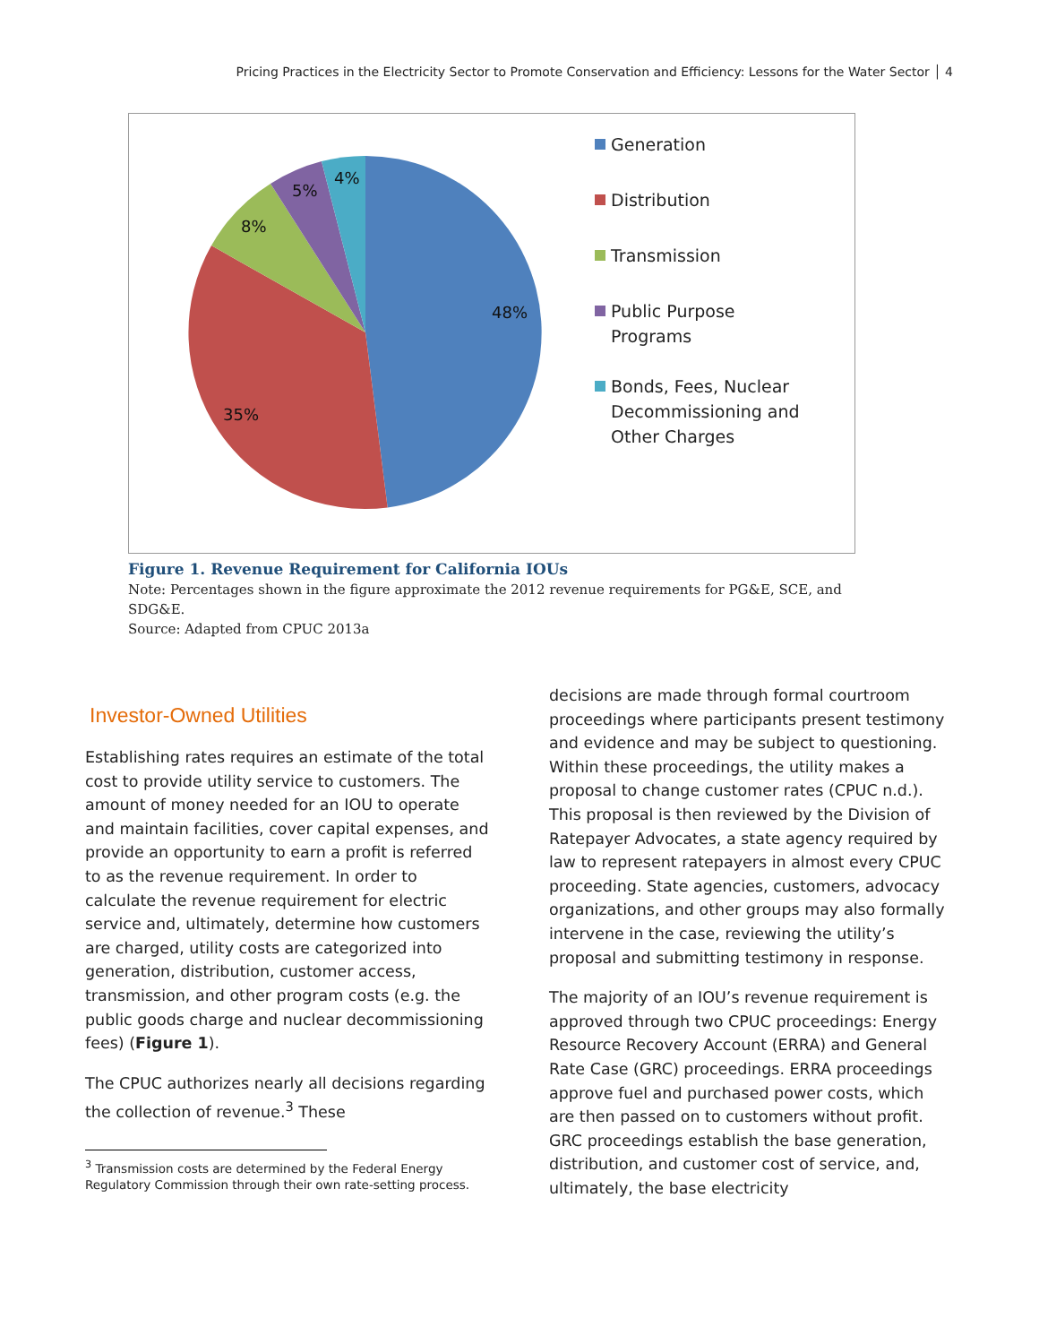Pricing Practices in the Electricity Sector to Promote Conservation and Efficiency: Lessons for the Water Sector │ 4
48%
35%
8%
5%
4%
Generation
Distribution
Transmission
Public Purpose
Programs
Bonds, Fees, Nuclear
Decommissioning and
Other Charges
Figure 1. Revenue Requirement for California IOUs
Note: Percentages shown in the figure approximate the 2012 revenue requirements for PG&E, SCE, and SDG&E.
Source: Adapted from CPUC 2013a
Investor-Owned Utilities
Establishing rates requires an estimate of the total cost to provide utility service to customers. The amount of money needed for an IOU to operate and maintain facilities, cover capital expenses, and provide an opportunity to earn a profit is referred to as the revenue requirement. In order to calculate the revenue requirement for electric service and, ultimately, determine how customers are charged, utility costs are categorized into generation, distribution, customer access, transmission, and other program costs (e.g. the public goods charge and nuclear decommissioning fees) (Figure 1).
The CPUC authorizes nearly all decisions regarding the collection of revenue.<sup>3</sup> These
<sup>3</sup> Transmission costs are determined by the Federal Energy Regulatory Commission through their own rate-setting process.
decisions are made through formal courtroom proceedings where participants present testimony and evidence and may be subject to questioning. Within these proceedings, the utility makes a proposal to change customer rates (CPUC n.d.). This proposal is then reviewed by the Division of Ratepayer Advocates, a state agency required by law to represent ratepayers in almost every CPUC proceeding. State agencies, customers, advocacy organizations, and other groups may also formally intervene in the case, reviewing the utility’s proposal and submitting testimony in response.
The majority of an IOU’s revenue requirement is approved through two CPUC proceedings: Energy Resource Recovery Account (ERRA) and General Rate Case (GRC) proceedings. ERRA proceedings approve fuel and purchased power costs, which are then passed on to customers without profit. GRC proceedings establish the base generation, distribution, and customer cost of service, and, ultimately, the base electricity